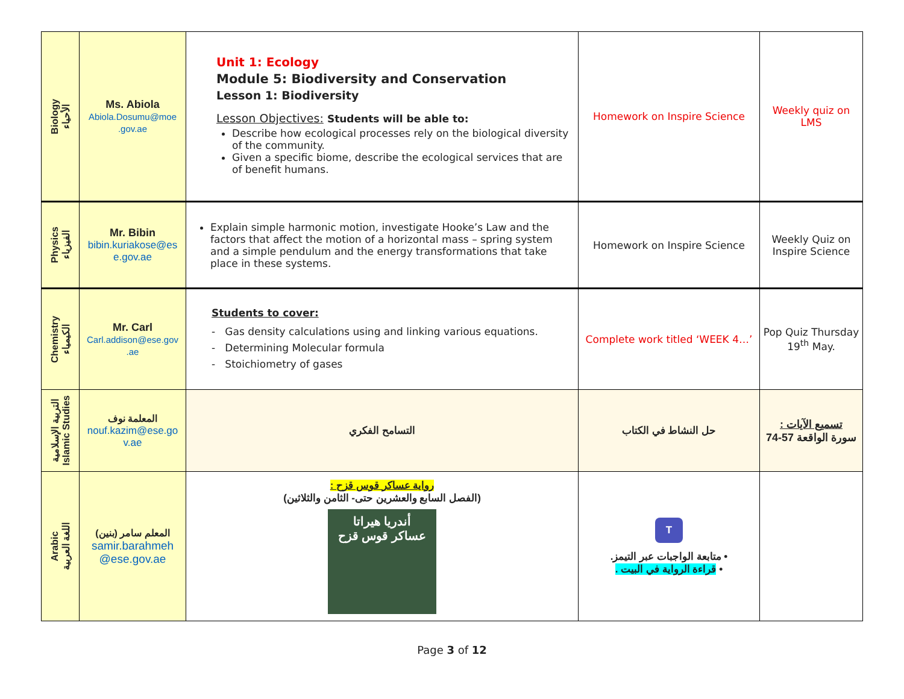| Biology الأحياء | Ms. Abiola Abiola.Dosumu@moe .gov.ae | Unit 1: Ecology Module 5: Biodiversity and Conservation Lesson 1: Biodiversity Lesson Objectives: Students will be able to: Describe how ecological processes rely on the biological diversity of the community. Given a specific biome, describe the ecological services that are of benefit humans. | Homework on Inspire Science | Weekly quiz on LMS |
| Physics الفيزياء | Mr. Bibin bibin.kuriakose@es e.gov.ae | Explain simple harmonic motion, investigate Hooke’s Law and the factors that affect the motion of a horizontal mass – spring system and a simple pendulum and the energy transformations that take place in these systems. | Homework on Inspire Science | Weekly Quiz on Inspire Science |
| Chemistry الكيمياء | Mr. Carl Carl.addison@ese.gov .ae | Students to cover: - Gas density calculations using and linking various equations. - Determining Molecular formula - Stoichiometry of gases | Complete work titled ‘WEEK 4…’ | Pop Quiz Thursday 19<sup>th</sup> May. |
| التربية الإسلامية Islamic Studies | المعلمة نوف nouf.kazim@ese.go v.ae | التسامح الفكري | حل النشاط في الكتاب | تسميع الآيات : سورة الواقعة 57-74 |
| Arabic اللغة العربية | المعلم سامر (بنين) samir.barahmeh @ese.gov.ae | رواية عساكر قوس قزح : (الفصل السابع والعشرين حتى- الثامن والثلاثين) أندريا هيراتا عساكر قوس قزح | T • متابعة الواجبات عبر التيمز. • قراءة الرواية في البيت . | |
Page 3 of 12